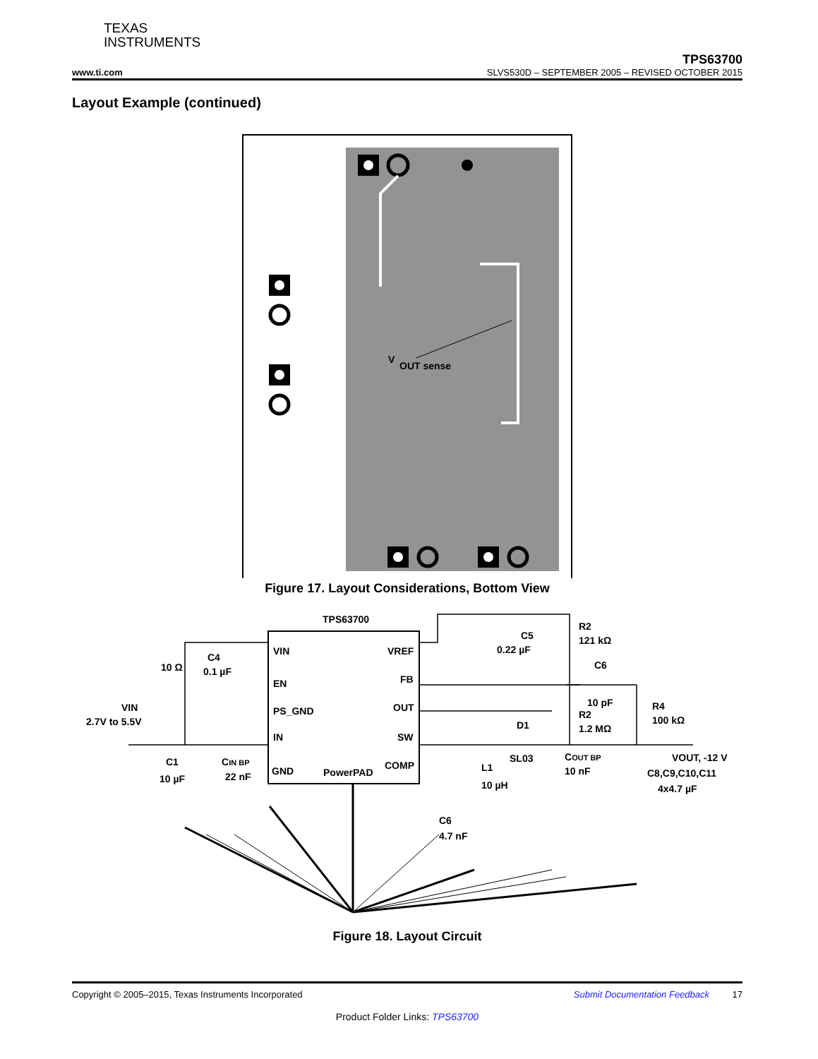TEXAS
INSTRUMENTS
TPS63700
www.ti.com SLVS530D – SEPTEMBER 2005 – REVISED OCTOBER 2015
Layout Example (continued)
V
OUT sense
Figure 17. Layout Considerations, Bottom View
TPS63700
VIN
EN
PS_GND
IN
GND
PowerPAD
VREF
FB
OUT
SW
COMP
VIN
2.7V to 5.5V
10 Ω
C4
0.1 µF
C1
10 µF
CIN BP
22 nF
C5
0.22 µF
R2
121 kΩ
C6
10 pF
R2
1.2 MΩ
R4
100 kΩ
D1
SL03
COUT BP
10 nF
L1
10 µH
C6
4.7 nF
VOUT, -12 V
C8,C9,C10,C11
4x4.7 µF
Figure 18. Layout Circuit
Copyright © 2005–2015, Texas Instruments Incorporated Submit Documentation Feedback 17
Product Folder Links: TPS63700